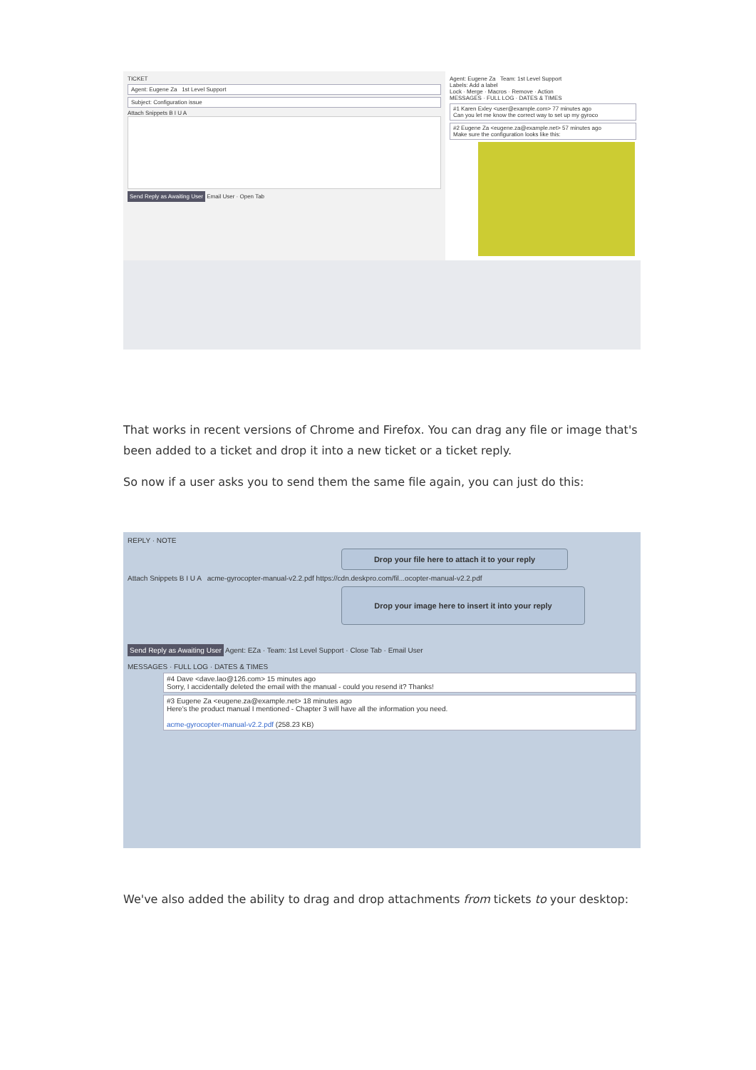TICKET
Agent: Eugene Za 1st Level Support
Subject: Configuration issue
Attach Snippets B I U A
Send Reply as Awaiting User Email User · Open Tab
Agent: Eugene Za Team: 1st Level Support
Labels: Add a label
Lock · Merge · Macros · Remove · Action
MESSAGES · FULL LOG · DATES & TIMES
#1 Karen Exley <user@example.com> 77 minutes ago
Can you let me know the correct way to set up my gyroco
#2 Eugene Za <eugene.za@example.net> 57 minutes ago
Make sure the configuration looks like this:
That works in recent versions of Chrome and Firefox. You can drag any file or image that's been added to a ticket and drop it into a new ticket or a ticket reply.
So now if a user asks you to send them the same file again, you can just do this:
REPLY · NOTE
Drop your file here to attach it to your reply
Attach Snippets B I U A acme-gyrocopter-manual-v2.2.pdf https://cdn.deskpro.com/fil...ocopter-manual-v2.2.pdf
Drop your image here to insert it into your reply
Send Reply as Awaiting User Agent: EZa · Team: 1st Level Support · Close Tab · Email User
MESSAGES · FULL LOG · DATES & TIMES
#4 Dave <dave.lao@126.com> 15 minutes ago
Sorry, I accidentally deleted the email with the manual - could you resend it? Thanks!
#3 Eugene Za <eugene.za@example.net> 18 minutes ago
Here's the product manual I mentioned - Chapter 3 will have all the information you need.
acme-gyrocopter-manual-v2.2.pdf (258.23 KB)
We've also added the ability to drag and drop attachments from tickets to your desktop: